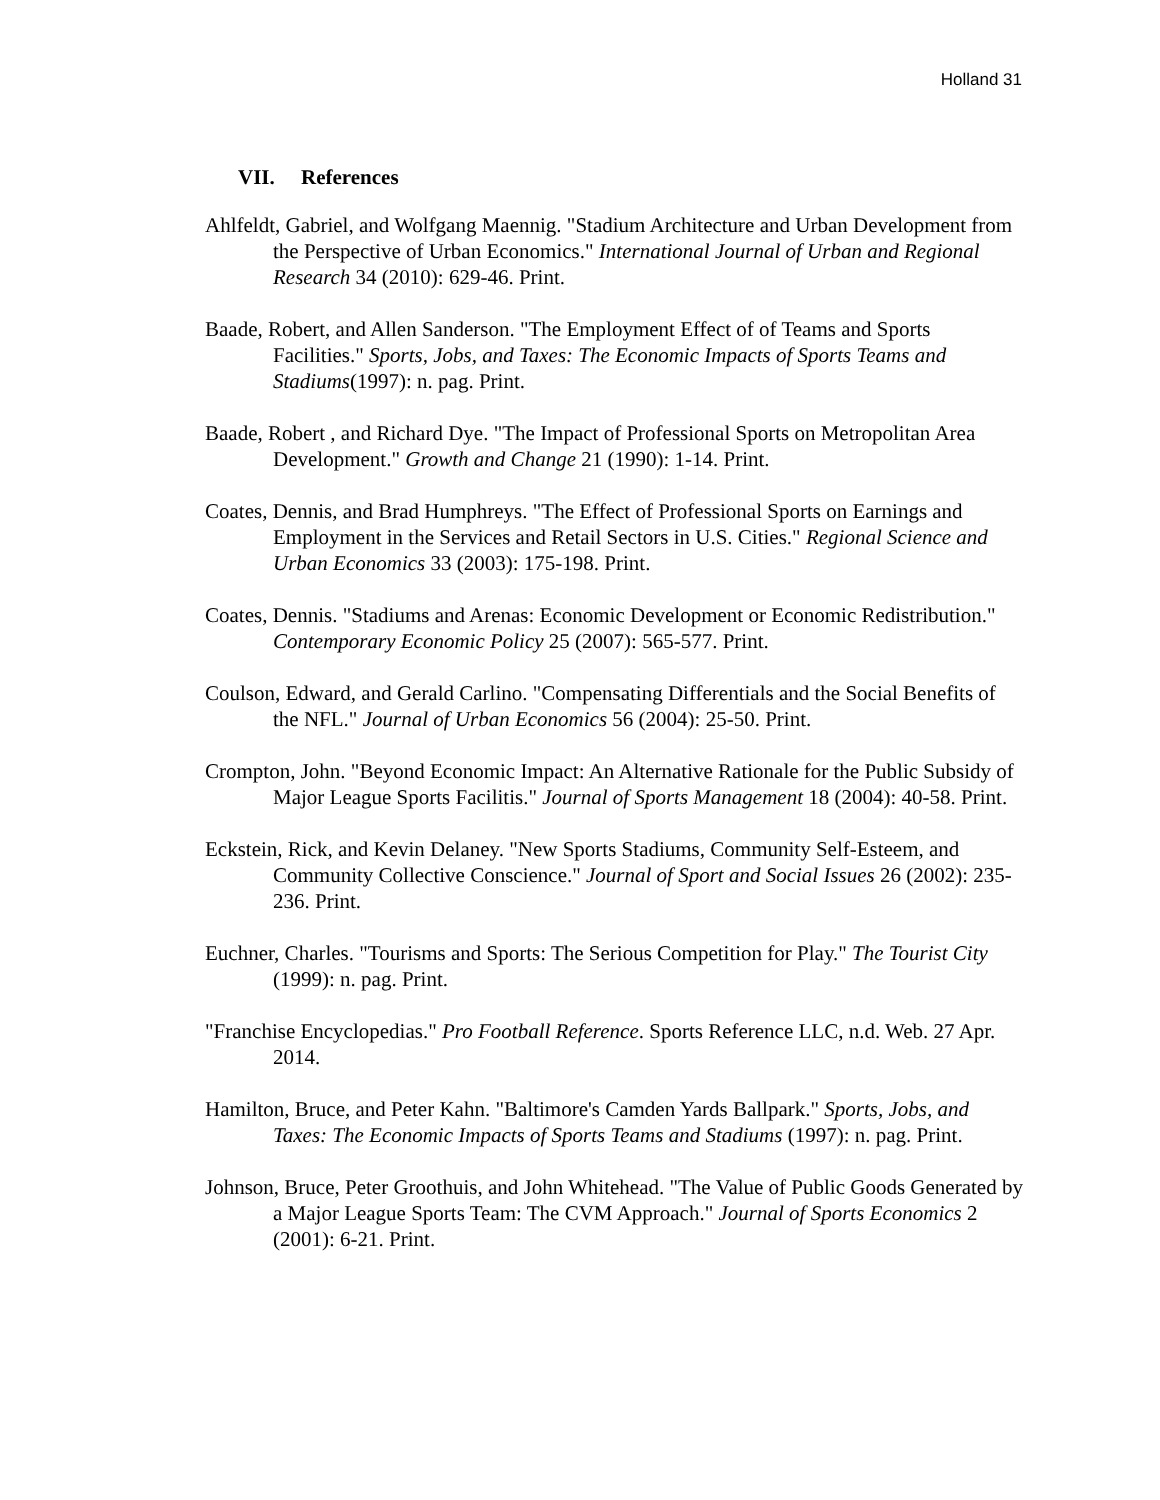Holland 31
VII. References
Ahlfeldt, Gabriel, and Wolfgang Maennig. "Stadium Architecture and Urban Development from the Perspective of Urban Economics." International Journal of Urban and Regional Research 34 (2010): 629-46. Print.
Baade, Robert, and Allen Sanderson. "The Employment Effect of of Teams and Sports Facilities." Sports, Jobs, and Taxes: The Economic Impacts of Sports Teams and Stadiums(1997): n. pag. Print.
Baade, Robert , and Richard Dye. "The Impact of Professional Sports on Metropolitan Area Development." Growth and Change 21 (1990): 1-14. Print.
Coates, Dennis, and Brad Humphreys. "The Effect of Professional Sports on Earnings and Employment in the Services and Retail Sectors in U.S. Cities." Regional Science and Urban Economics 33 (2003): 175-198. Print.
Coates, Dennis. "Stadiums and Arenas: Economic Development or Economic Redistribution." Contemporary Economic Policy 25 (2007): 565-577. Print.
Coulson, Edward, and Gerald Carlino. "Compensating Differentials and the Social Benefits of the NFL." Journal of Urban Economics 56 (2004): 25-50. Print.
Crompton, John. "Beyond Economic Impact: An Alternative Rationale for the Public Subsidy of Major League Sports Facilitis." Journal of Sports Management 18 (2004): 40-58. Print.
Eckstein, Rick, and Kevin Delaney. "New Sports Stadiums, Community Self-Esteem, and Community Collective Conscience." Journal of Sport and Social Issues 26 (2002): 235-236. Print.
Euchner, Charles. "Tourisms and Sports: The Serious Competition for Play." The Tourist City (1999): n. pag. Print.
"Franchise Encyclopedias." Pro Football Reference. Sports Reference LLC, n.d. Web. 27 Apr. 2014.
Hamilton, Bruce, and Peter Kahn. "Baltimore's Camden Yards Ballpark." Sports, Jobs, and Taxes: The Economic Impacts of Sports Teams and Stadiums (1997): n. pag. Print.
Johnson, Bruce, Peter Groothuis, and John Whitehead. "The Value of Public Goods Generated by a Major League Sports Team: The CVM Approach." Journal of Sports Economics 2 (2001): 6-21. Print.